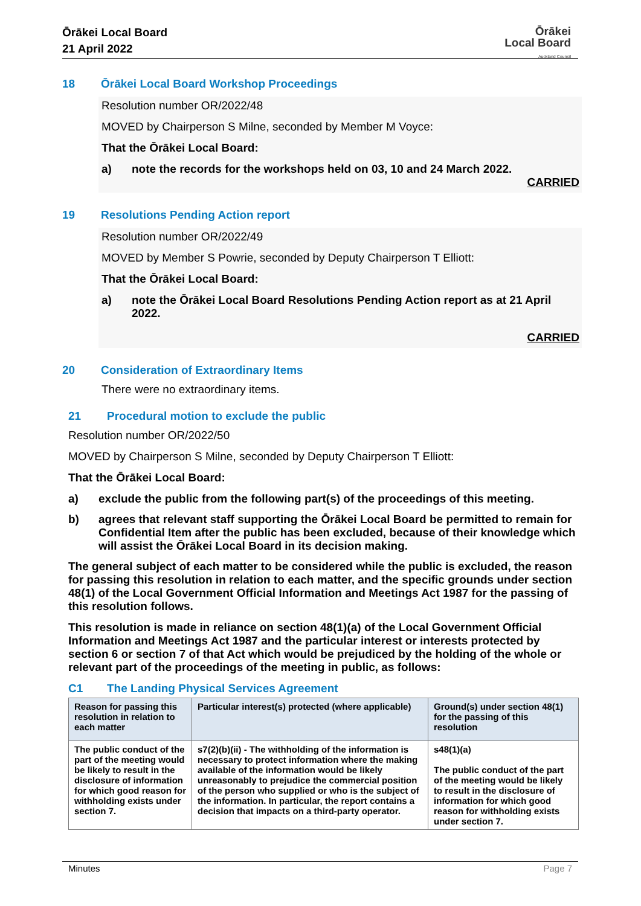Ōrākei Local Board
21 April 2022
Ōrākei
Local Board
Auckland Council
18 Ōrākei Local Board Workshop Proceedings
Resolution number OR/2022/48
MOVED by Chairperson S Milne, seconded by Member M Voyce:
That the Ōrākei Local Board:
a) note the records for the workshops held on 03, 10 and 24 March 2022.
CARRIED
19 Resolutions Pending Action report
Resolution number OR/2022/49
MOVED by Member S Powrie, seconded by Deputy Chairperson T Elliott:
That the Ōrākei Local Board:
a) note the Ōrākei Local Board Resolutions Pending Action report as at 21 April 2022.
CARRIED
20 Consideration of Extraordinary Items
There were no extraordinary items.
21 Procedural motion to exclude the public
Resolution number OR/2022/50
MOVED by Chairperson S Milne, seconded by Deputy Chairperson T Elliott:
That the Ōrākei Local Board:
a) exclude the public from the following part(s) of the proceedings of this meeting.
b) agrees that relevant staff supporting the Ōrākei Local Board be permitted to remain for Confidential Item after the public has been excluded, because of their knowledge which will assist the Ōrākei Local Board in its decision making.
The general subject of each matter to be considered while the public is excluded, the reason for passing this resolution in relation to each matter, and the specific grounds under section 48(1) of the Local Government Official Information and Meetings Act 1987 for the passing of this resolution follows.
This resolution is made in reliance on section 48(1)(a) of the Local Government Official Information and Meetings Act 1987 and the particular interest or interests protected by section 6 or section 7 of that Act which would be prejudiced by the holding of the whole or relevant part of the proceedings of the meeting in public, as follows:
C1 The Landing Physical Services Agreement
| Reason for passing this resolution in relation to each matter | Particular interest(s) protected (where applicable) | Ground(s) under section 48(1) for the passing of this resolution |
| --- | --- | --- |
| The public conduct of the part of the meeting would be likely to result in the disclosure of information for which good reason for withholding exists under section 7. | s7(2)(b)(ii) - The withholding of the information is necessary to protect information where the making available of the information would be likely unreasonably to prejudice the commercial position of the person who supplied or who is the subject of the information. In particular, the report contains a decision that impacts on a third-party operator. | s48(1)(a) The public conduct of the part of the meeting would be likely to result in the disclosure of information for which good reason for withholding exists under section 7. |
Minutes Page 7